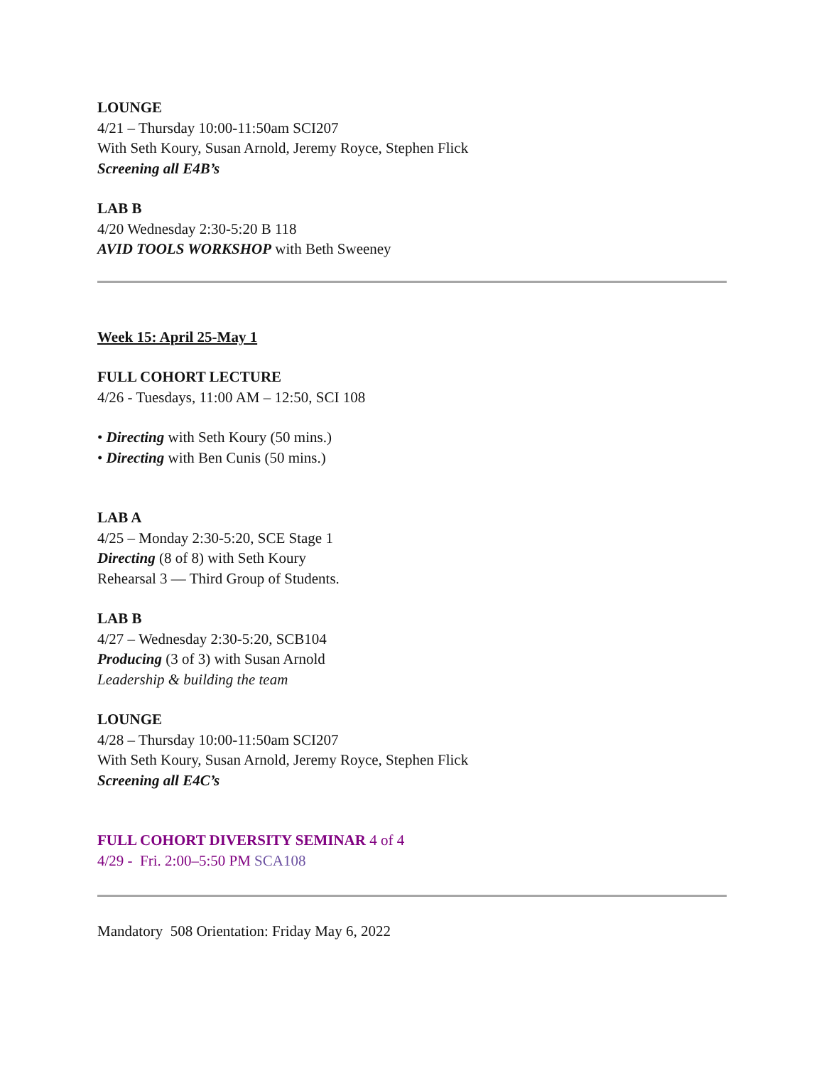LOUNGE
4/21 – Thursday 10:00-11:50am SCI207
With Seth Koury, Susan Arnold, Jeremy Royce, Stephen Flick
Screening all E4B’s
LAB B
4/20 Wednesday 2:30-5:20 B 118
AVID TOOLS WORKSHOP with Beth Sweeney
Week 15: April 25-May 1
FULL COHORT LECTURE
4/26 - Tuesdays, 11:00 AM – 12:50, SCI 108
• Directing with Seth Koury (50 mins.)
• Directing with Ben Cunis (50 mins.)
LAB A
4/25 – Monday 2:30-5:20, SCE Stage 1
Directing (8 of 8) with Seth Koury
Rehearsal 3 — Third Group of Students.
LAB B
4/27 – Wednesday 2:30-5:20, SCB104
Producing (3 of 3) with Susan Arnold
Leadership & building the team
LOUNGE
4/28 – Thursday 10:00-11:50am SCI207
With Seth Koury, Susan Arnold, Jeremy Royce, Stephen Flick
Screening all E4C’s
FULL COHORT DIVERSITY SEMINAR 4 of 4
4/29 - Fri. 2:00–5:50 PM SCA108
Mandatory 508 Orientation: Friday May 6, 2022